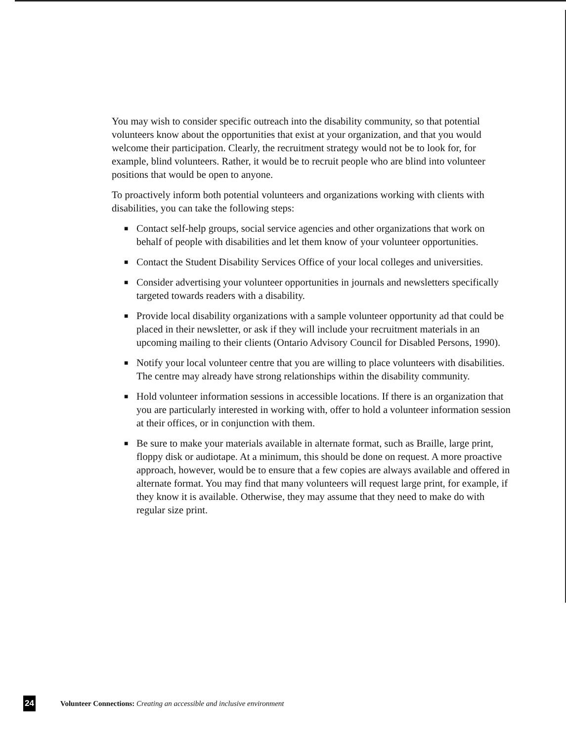You may wish to consider specific outreach into the disability community, so that potential volunteers know about the opportunities that exist at your organization, and that you would welcome their participation. Clearly, the recruitment strategy would not be to look for, for example, blind volunteers. Rather, it would be to recruit people who are blind into volunteer positions that would be open to anyone.
To proactively inform both potential volunteers and organizations working with clients with disabilities, you can take the following steps:
■ Contact self-help groups, social service agencies and other organizations that work on behalf of people with disabilities and let them know of your volunteer opportunities.
■ Contact the Student Disability Services Office of your local colleges and universities.
■ Consider advertising your volunteer opportunities in journals and newsletters specifically targeted towards readers with a disability.
■ Provide local disability organizations with a sample volunteer opportunity ad that could be placed in their newsletter, or ask if they will include your recruitment materials in an upcoming mailing to their clients (Ontario Advisory Council for Disabled Persons, 1990).
■ Notify your local volunteer centre that you are willing to place volunteers with disabilities. The centre may already have strong relationships within the disability community.
■ Hold volunteer information sessions in accessible locations. If there is an organization that you are particularly interested in working with, offer to hold a volunteer information session at their offices, or in conjunction with them.
■ Be sure to make your materials available in alternate format, such as Braille, large print, floppy disk or audiotape. At a minimum, this should be done on request. A more proactive approach, however, would be to ensure that a few copies are always available and offered in alternate format. You may find that many volunteers will request large print, for example, if they know it is available. Otherwise, they may assume that they need to make do with regular size print.
24 Volunteer Connections: Creating an accessible and inclusive environment